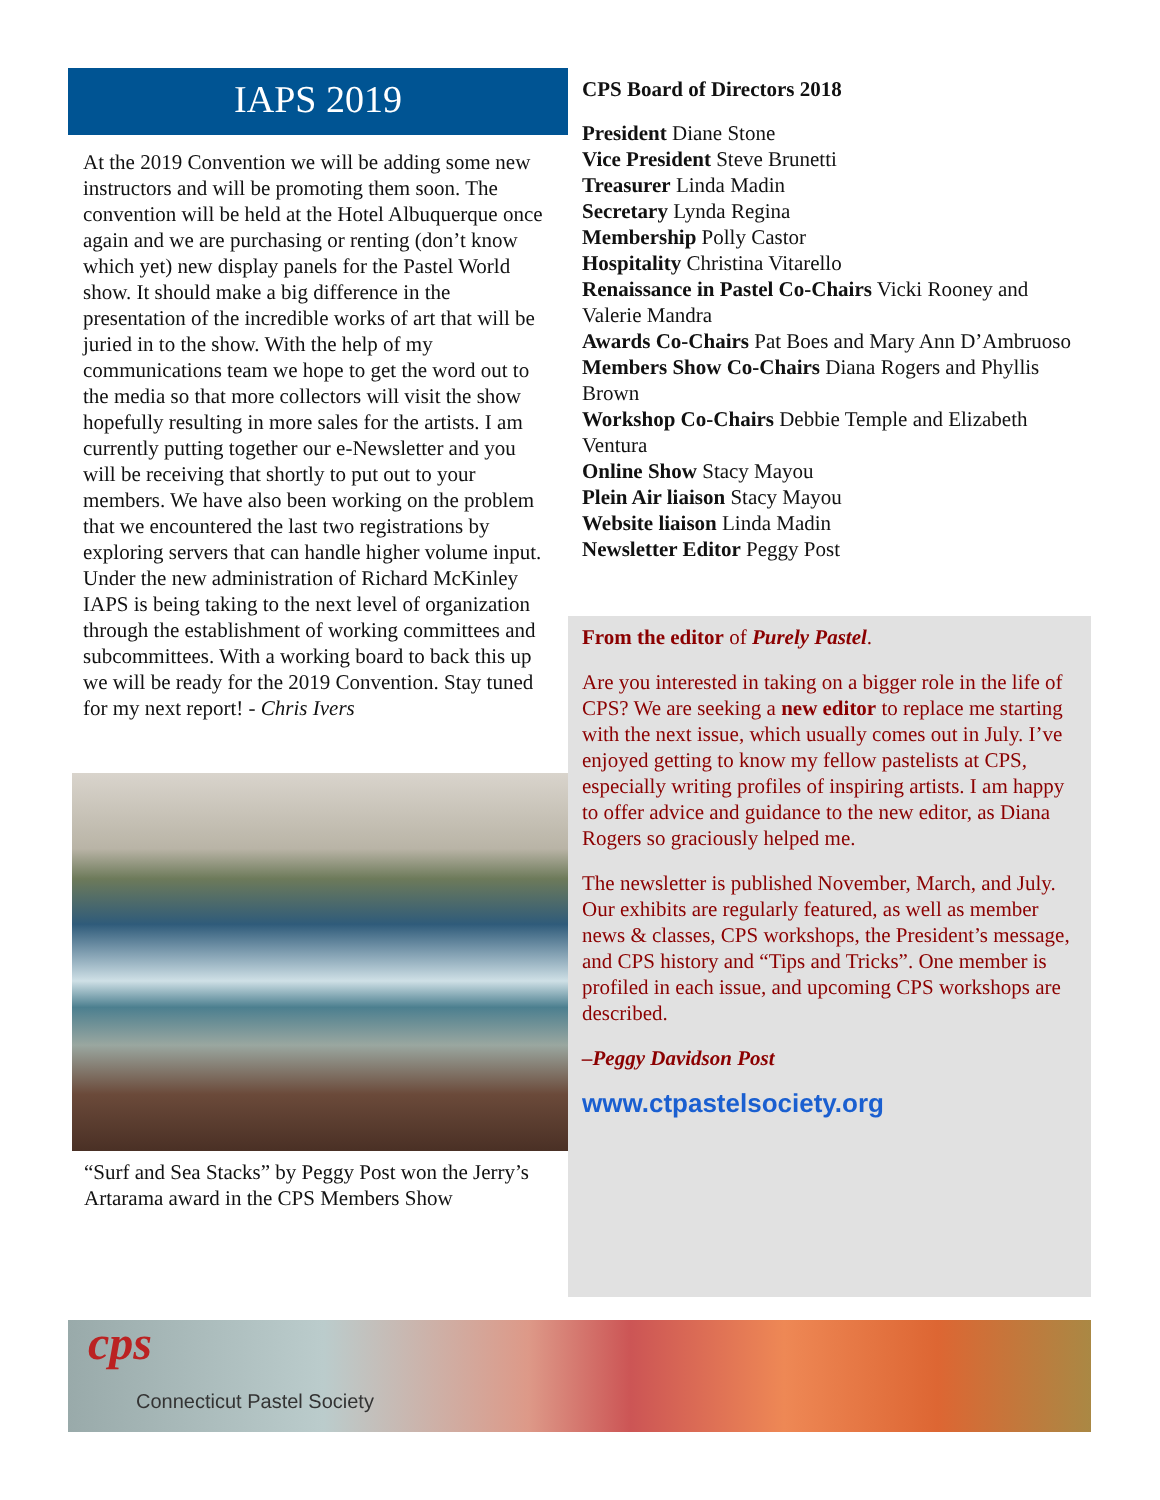IAPS 2019
At the 2019 Convention we will be adding some new instructors and will be promoting them soon. The convention will be held at the Hotel Albuquerque once again and we are purchasing or renting (don’t know which yet) new display panels for the Pastel World show. It should make a big difference in the presentation of the incredible works of art that will be juried in to the show. With the help of my communications team we hope to get the word out to the media so that more collectors will visit the show hopefully resulting in more sales for the artists. I am currently putting together our e-Newsletter and you will be receiving that shortly to put out to your members. We have also been working on the problem that we encountered the last two registrations by exploring servers that can handle higher volume input. Under the new administration of Richard McKinley IAPS is being taking to the next level of organization through the establishment of working committees and subcommittees. With a working board to back this up we will be ready for the 2019 Convention. Stay tuned for my next report! - Chris Ivers
“Surf and Sea Stacks” by Peggy Post won the Jerry’s Artarama award in the CPS Members Show
CPS Board of Directors 2018
President Diane Stone
Vice President Steve Brunetti
Treasurer Linda Madin
Secretary Lynda Regina
Membership Polly Castor
Hospitality Christina Vitarello
Renaissance in Pastel Co-Chairs Vicki Rooney and Valerie Mandra
Awards Co-Chairs Pat Boes and Mary Ann D’Ambruoso
Members Show Co-Chairs Diana Rogers and Phyllis Brown
Workshop Co-Chairs Debbie Temple and Elizabeth Ventura
Online Show Stacy Mayou
Plein Air liaison Stacy Mayou
Website liaison Linda Madin
Newsletter Editor Peggy Post
From the editor of Purely Pastel.
Are you interested in taking on a bigger role in the life of CPS? We are seeking a new editor to replace me starting with the next issue, which usually comes out in July. I’ve enjoyed getting to know my fellow pastelists at CPS, especially writing profiles of inspiring artists. I am happy to offer advice and guidance to the new editor, as Diana Rogers so graciously helped me.
The newsletter is published November, March, and July. Our exhibits are regularly featured, as well as member news & classes, CPS workshops, the President’s message, and CPS history and “Tips and Tricks”. One member is profiled in each issue, and upcoming CPS workshops are described.
–Peggy Davidson Post
www.ctpastelsociety.org
cps Connecticut Pastel Society